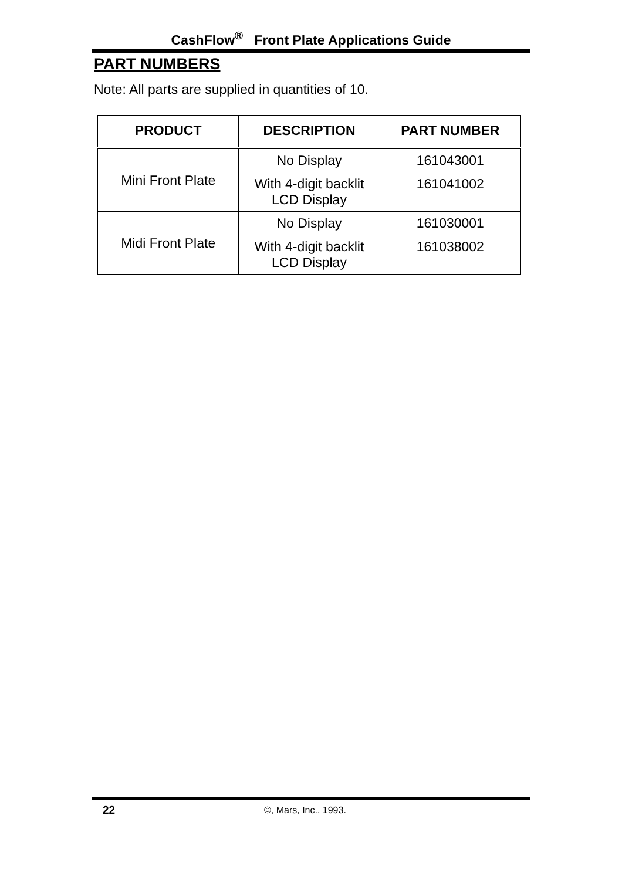CashFlow<sup>®</sup> Front Plate Applications Guide
PART NUMBERS
Note: All parts are supplied in quantities of 10.
| PRODUCT | DESCRIPTION | PART NUMBER |
| --- | --- | --- |
| Mini Front Plate | No Display | 161043001 |
| | With 4-digit backlit LCD Display | 161041002 |
| Midi Front Plate | No Display | 161030001 |
| | With 4-digit backlit LCD Display | 161038002 |
22 ©, Mars, Inc., 1993.